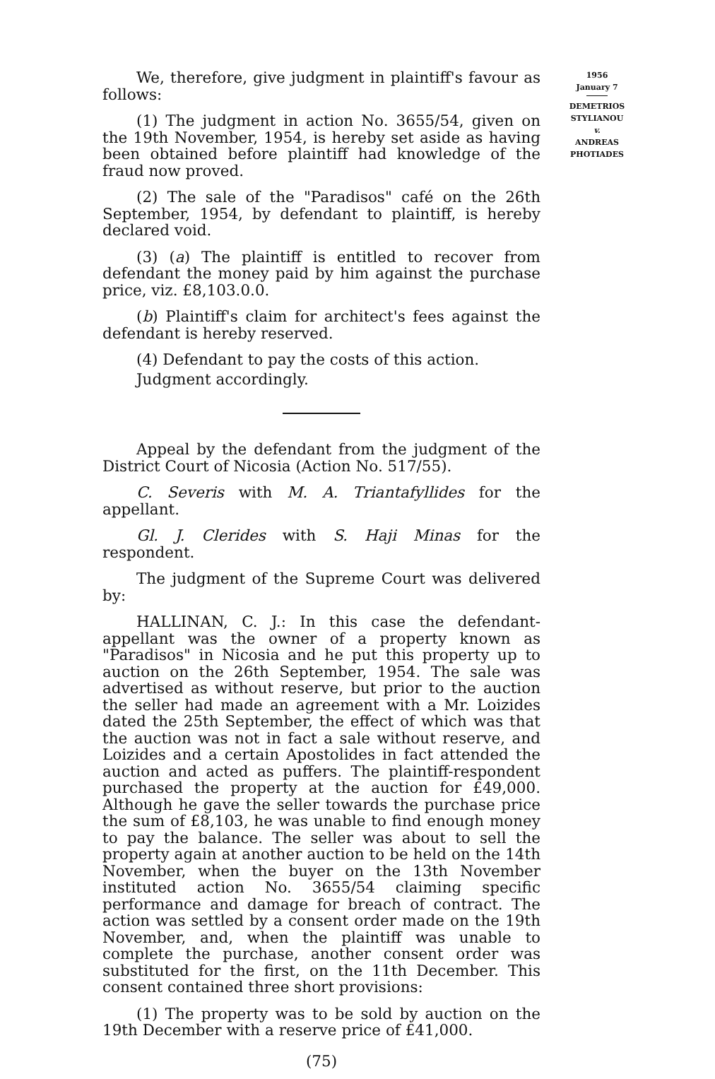We, therefore, give judgment in plaintiff's favour as follows:
(1) The judgment in action No. 3655/54, given on the 19th November, 1954, is hereby set aside as having been obtained before plaintiff had knowledge of the fraud now proved.
(2) The sale of the "Paradisos" café on the 26th September, 1954, by defendant to plaintiff, is hereby declared void.
(3) (a) The plaintiff is entitled to recover from defendant the money paid by him against the purchase price, viz. £8,103.0.0.
(b) Plaintiff's claim for architect's fees against the defendant is hereby reserved.
(4) Defendant to pay the costs of this action.
Judgment accordingly.
Appeal by the defendant from the judgment of the District Court of Nicosia (Action No. 517/55).
C. Severis with M. A. Triantafyllides for the appellant.
Gl. J. Clerides with S. Haji Minas for the respondent.
The judgment of the Supreme Court was delivered by:
HALLINAN, C. J.: In this case the defendant-appellant was the owner of a property known as "Paradisos" in Nicosia and he put this property up to auction on the 26th September, 1954. The sale was advertised as without reserve, but prior to the auction the seller had made an agreement with a Mr. Loizides dated the 25th September, the effect of which was that the auction was not in fact a sale without reserve, and Loizides and a certain Apostolides in fact attended the auction and acted as puffers. The plaintiff-respondent purchased the property at the auction for £49,000. Although he gave the seller towards the purchase price the sum of £8,103, he was unable to find enough money to pay the balance. The seller was about to sell the property again at another auction to be held on the 14th November, when the buyer on the 13th November instituted action No. 3655/54 claiming specific performance and damage for breach of contract. The action was settled by a consent order made on the 19th November, and, when the plaintiff was unable to complete the purchase, another consent order was substituted for the first, on the 11th December. This consent contained three short provisions:
(1) The property was to be sold by auction on the 19th December with a reserve price of £41,000.
(75)
1956
January 7
DEMETRIOS
STYLIANOU
v.
ANDREAS
PHOTIADES